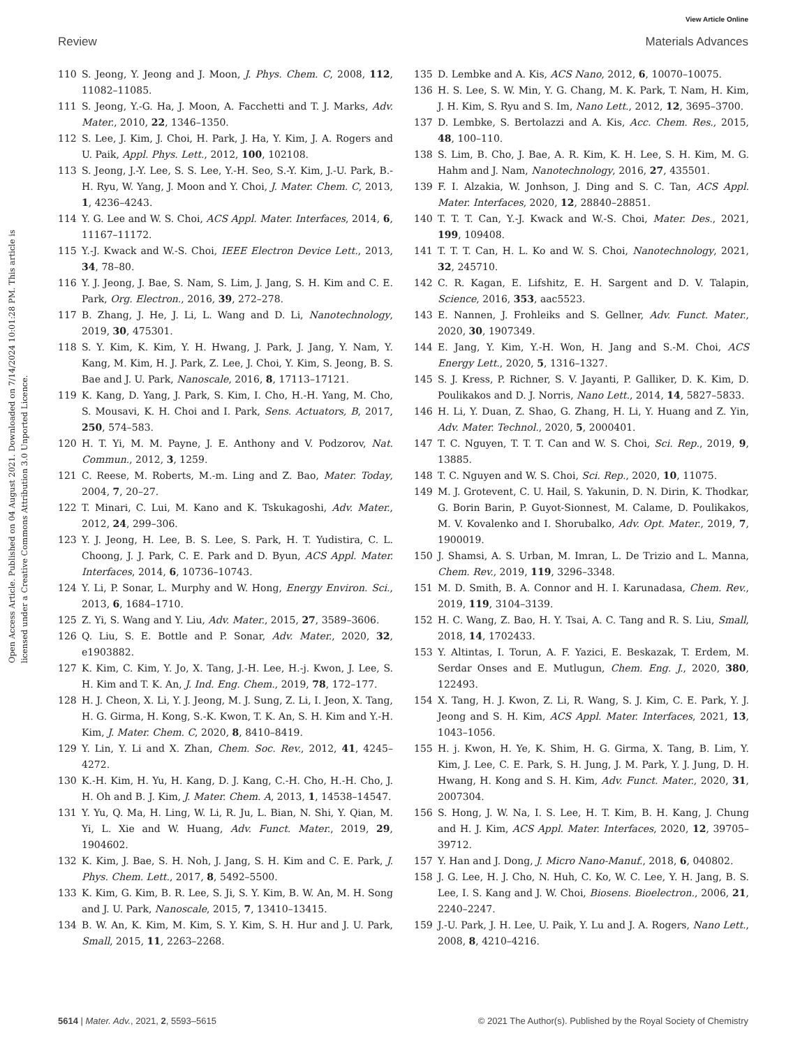View Article Online
Review Materials Advances
Open Access Article. Published on 04 August 2021. Downloaded on 7/14/2024 10:01:28 PM. This article is licensed under a Creative Commons Attribution 3.0 Unported Licence.
110 S. Jeong, Y. Jeong and J. Moon, J. Phys. Chem. C, 2008, 112, 11082–11085.
111 S. Jeong, Y.-G. Ha, J. Moon, A. Facchetti and T. J. Marks, Adv. Mater., 2010, 22, 1346–1350.
112 S. Lee, J. Kim, J. Choi, H. Park, J. Ha, Y. Kim, J. A. Rogers and U. Paik, Appl. Phys. Lett., 2012, 100, 102108.
113 S. Jeong, J.-Y. Lee, S. S. Lee, Y.-H. Seo, S.-Y. Kim, J.-U. Park, B.-H. Ryu, W. Yang, J. Moon and Y. Choi, J. Mater. Chem. C, 2013, 1, 4236–4243.
114 Y. G. Lee and W. S. Choi, ACS Appl. Mater. Interfaces, 2014, 6, 11167–11172.
115 Y.-J. Kwack and W.-S. Choi, IEEE Electron Device Lett., 2013, 34, 78–80.
116 Y. J. Jeong, J. Bae, S. Nam, S. Lim, J. Jang, S. H. Kim and C. E. Park, Org. Electron., 2016, 39, 272–278.
117 B. Zhang, J. He, J. Li, L. Wang and D. Li, Nanotechnology, 2019, 30, 475301.
118 S. Y. Kim, K. Kim, Y. H. Hwang, J. Park, J. Jang, Y. Nam, Y. Kang, M. Kim, H. J. Park, Z. Lee, J. Choi, Y. Kim, S. Jeong, B. S. Bae and J. U. Park, Nanoscale, 2016, 8, 17113–17121.
119 K. Kang, D. Yang, J. Park, S. Kim, I. Cho, H.-H. Yang, M. Cho, S. Mousavi, K. H. Choi and I. Park, Sens. Actuators, B, 2017, 250, 574–583.
120 H. T. Yi, M. M. Payne, J. E. Anthony and V. Podzorov, Nat. Commun., 2012, 3, 1259.
121 C. Reese, M. Roberts, M.-m. Ling and Z. Bao, Mater. Today, 2004, 7, 20–27.
122 T. Minari, C. Lui, M. Kano and K. Tskukagoshi, Adv. Mater., 2012, 24, 299–306.
123 Y. J. Jeong, H. Lee, B. S. Lee, S. Park, H. T. Yudistira, C. L. Choong, J. J. Park, C. E. Park and D. Byun, ACS Appl. Mater. Interfaces, 2014, 6, 10736–10743.
124 Y. Li, P. Sonar, L. Murphy and W. Hong, Energy Environ. Sci., 2013, 6, 1684–1710.
125 Z. Yi, S. Wang and Y. Liu, Adv. Mater., 2015, 27, 3589–3606.
126 Q. Liu, S. E. Bottle and P. Sonar, Adv. Mater., 2020, 32, e1903882.
127 K. Kim, C. Kim, Y. Jo, X. Tang, J.-H. Lee, H.-j. Kwon, J. Lee, S. H. Kim and T. K. An, J. Ind. Eng. Chem., 2019, 78, 172–177.
128 H. J. Cheon, X. Li, Y. J. Jeong, M. J. Sung, Z. Li, I. Jeon, X. Tang, H. G. Girma, H. Kong, S.-K. Kwon, T. K. An, S. H. Kim and Y.-H. Kim, J. Mater. Chem. C, 2020, 8, 8410–8419.
129 Y. Lin, Y. Li and X. Zhan, Chem. Soc. Rev., 2012, 41, 4245–4272.
130 K.-H. Kim, H. Yu, H. Kang, D. J. Kang, C.-H. Cho, H.-H. Cho, J. H. Oh and B. J. Kim, J. Mater. Chem. A, 2013, 1, 14538–14547.
131 Y. Yu, Q. Ma, H. Ling, W. Li, R. Ju, L. Bian, N. Shi, Y. Qian, M. Yi, L. Xie and W. Huang, Adv. Funct. Mater., 2019, 29, 1904602.
132 K. Kim, J. Bae, S. H. Noh, J. Jang, S. H. Kim and C. E. Park, J. Phys. Chem. Lett., 2017, 8, 5492–5500.
133 K. Kim, G. Kim, B. R. Lee, S. Ji, S. Y. Kim, B. W. An, M. H. Song and J. U. Park, Nanoscale, 2015, 7, 13410–13415.
134 B. W. An, K. Kim, M. Kim, S. Y. Kim, S. H. Hur and J. U. Park, Small, 2015, 11, 2263–2268.
135 D. Lembke and A. Kis, ACS Nano, 2012, 6, 10070–10075.
136 H. S. Lee, S. W. Min, Y. G. Chang, M. K. Park, T. Nam, H. Kim, J. H. Kim, S. Ryu and S. Im, Nano Lett., 2012, 12, 3695–3700.
137 D. Lembke, S. Bertolazzi and A. Kis, Acc. Chem. Res., 2015, 48, 100–110.
138 S. Lim, B. Cho, J. Bae, A. R. Kim, K. H. Lee, S. H. Kim, M. G. Hahm and J. Nam, Nanotechnology, 2016, 27, 435501.
139 F. I. Alzakia, W. Jonhson, J. Ding and S. C. Tan, ACS Appl. Mater. Interfaces, 2020, 12, 28840–28851.
140 T. T. T. Can, Y.-J. Kwack and W.-S. Choi, Mater. Des., 2021, 199, 109408.
141 T. T. T. Can, H. L. Ko and W. S. Choi, Nanotechnology, 2021, 32, 245710.
142 C. R. Kagan, E. Lifshitz, E. H. Sargent and D. V. Talapin, Science, 2016, 353, aac5523.
143 E. Nannen, J. Frohleiks and S. Gellner, Adv. Funct. Mater., 2020, 30, 1907349.
144 E. Jang, Y. Kim, Y.-H. Won, H. Jang and S.-M. Choi, ACS Energy Lett., 2020, 5, 1316–1327.
145 S. J. Kress, P. Richner, S. V. Jayanti, P. Galliker, D. K. Kim, D. Poulikakos and D. J. Norris, Nano Lett., 2014, 14, 5827–5833.
146 H. Li, Y. Duan, Z. Shao, G. Zhang, H. Li, Y. Huang and Z. Yin, Adv. Mater. Technol., 2020, 5, 2000401.
147 T. C. Nguyen, T. T. T. Can and W. S. Choi, Sci. Rep., 2019, 9, 13885.
148 T. C. Nguyen and W. S. Choi, Sci. Rep., 2020, 10, 11075.
149 M. J. Grotevent, C. U. Hail, S. Yakunin, D. N. Dirin, K. Thodkar, G. Borin Barin, P. Guyot-Sionnest, M. Calame, D. Poulikakos, M. V. Kovalenko and I. Shorubalko, Adv. Opt. Mater., 2019, 7, 1900019.
150 J. Shamsi, A. S. Urban, M. Imran, L. De Trizio and L. Manna, Chem. Rev., 2019, 119, 3296–3348.
151 M. D. Smith, B. A. Connor and H. I. Karunadasa, Chem. Rev., 2019, 119, 3104–3139.
152 H. C. Wang, Z. Bao, H. Y. Tsai, A. C. Tang and R. S. Liu, Small, 2018, 14, 1702433.
153 Y. Altintas, I. Torun, A. F. Yazici, E. Beskazak, T. Erdem, M. Serdar Onses and E. Mutlugun, Chem. Eng. J., 2020, 380, 122493.
154 X. Tang, H. J. Kwon, Z. Li, R. Wang, S. J. Kim, C. E. Park, Y. J. Jeong and S. H. Kim, ACS Appl. Mater. Interfaces, 2021, 13, 1043–1056.
155 H. j. Kwon, H. Ye, K. Shim, H. G. Girma, X. Tang, B. Lim, Y. Kim, J. Lee, C. E. Park, S. H. Jung, J. M. Park, Y. J. Jung, D. H. Hwang, H. Kong and S. H. Kim, Adv. Funct. Mater., 2020, 31, 2007304.
156 S. Hong, J. W. Na, I. S. Lee, H. T. Kim, B. H. Kang, J. Chung and H. J. Kim, ACS Appl. Mater. Interfaces, 2020, 12, 39705–39712.
157 Y. Han and J. Dong, J. Micro Nano-Manuf., 2018, 6, 040802.
158 J. G. Lee, H. J. Cho, N. Huh, C. Ko, W. C. Lee, Y. H. Jang, B. S. Lee, I. S. Kang and J. W. Choi, Biosens. Bioelectron., 2006, 21, 2240–2247.
159 J.-U. Park, J. H. Lee, U. Paik, Y. Lu and J. A. Rogers, Nano Lett., 2008, 8, 4210–4216.
5614 | Mater. Adv., 2021, 2, 5593–5615 © 2021 The Author(s). Published by the Royal Society of Chemistry